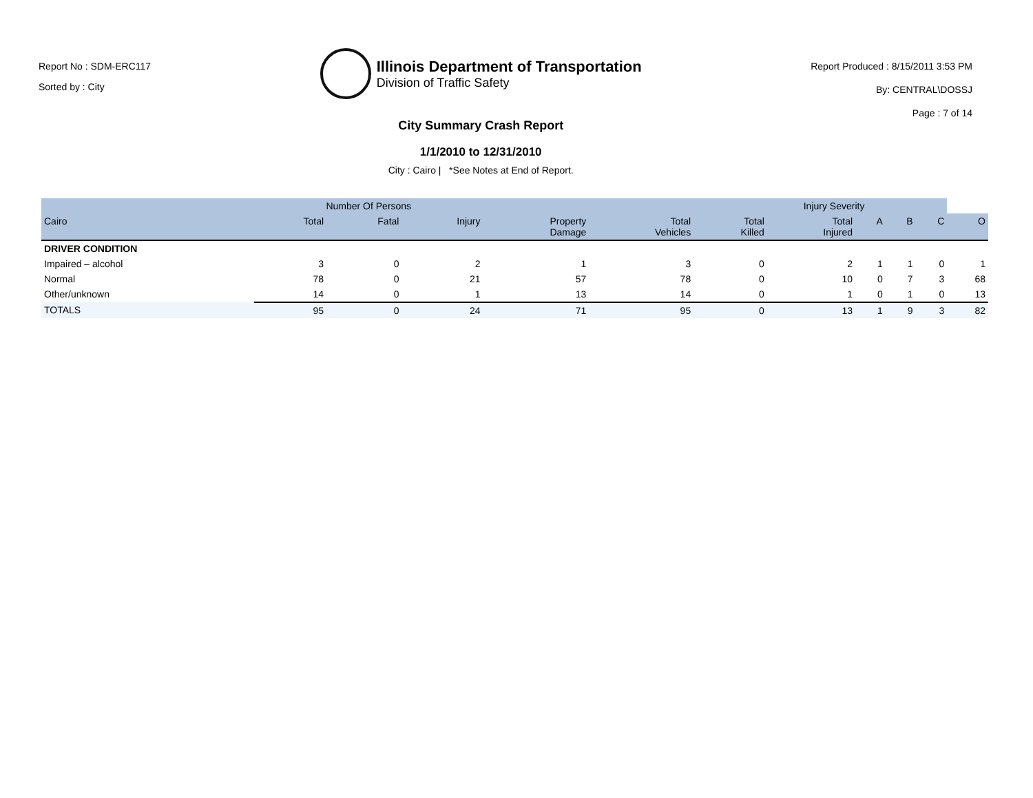Report No : SDM-ERC117
Sorted by : City
Illinois Department of Transportation
Division of Traffic Safety
City Summary Crash Report
1/1/2010 to 12/31/2010
City : Cairo | *See Notes at End of Report.
Report Produced : 8/15/2011 3:53 PM
By: CENTRAL\DOSSJ
Page : 7 of 14
| | Number Of Persons | | | Injury Severity | | | | | | | |
| --- | --- | --- | --- | --- | --- | --- | --- | --- | --- | --- | --- |
| Cairo | Total | Fatal | Injury | Property Damage | Total Vehicles | Total Killed | Total Injured | A | B | C | O |
| DRIVER CONDITION | | | | | | | | | | | |
| Impaired – alcohol | 3 | 0 | 2 | 1 | 3 | 0 | 2 | 1 | 1 | 0 | 1 |
| Normal | 78 | 0 | 21 | 57 | 78 | 0 | 10 | 0 | 7 | 3 | 68 |
| Other/unknown | 14 | 0 | 1 | 13 | 14 | 0 | 1 | 0 | 1 | 0 | 13 |
| TOTALS | 95 | 0 | 24 | 71 | 95 | 0 | 13 | 1 | 9 | 3 | 82 |